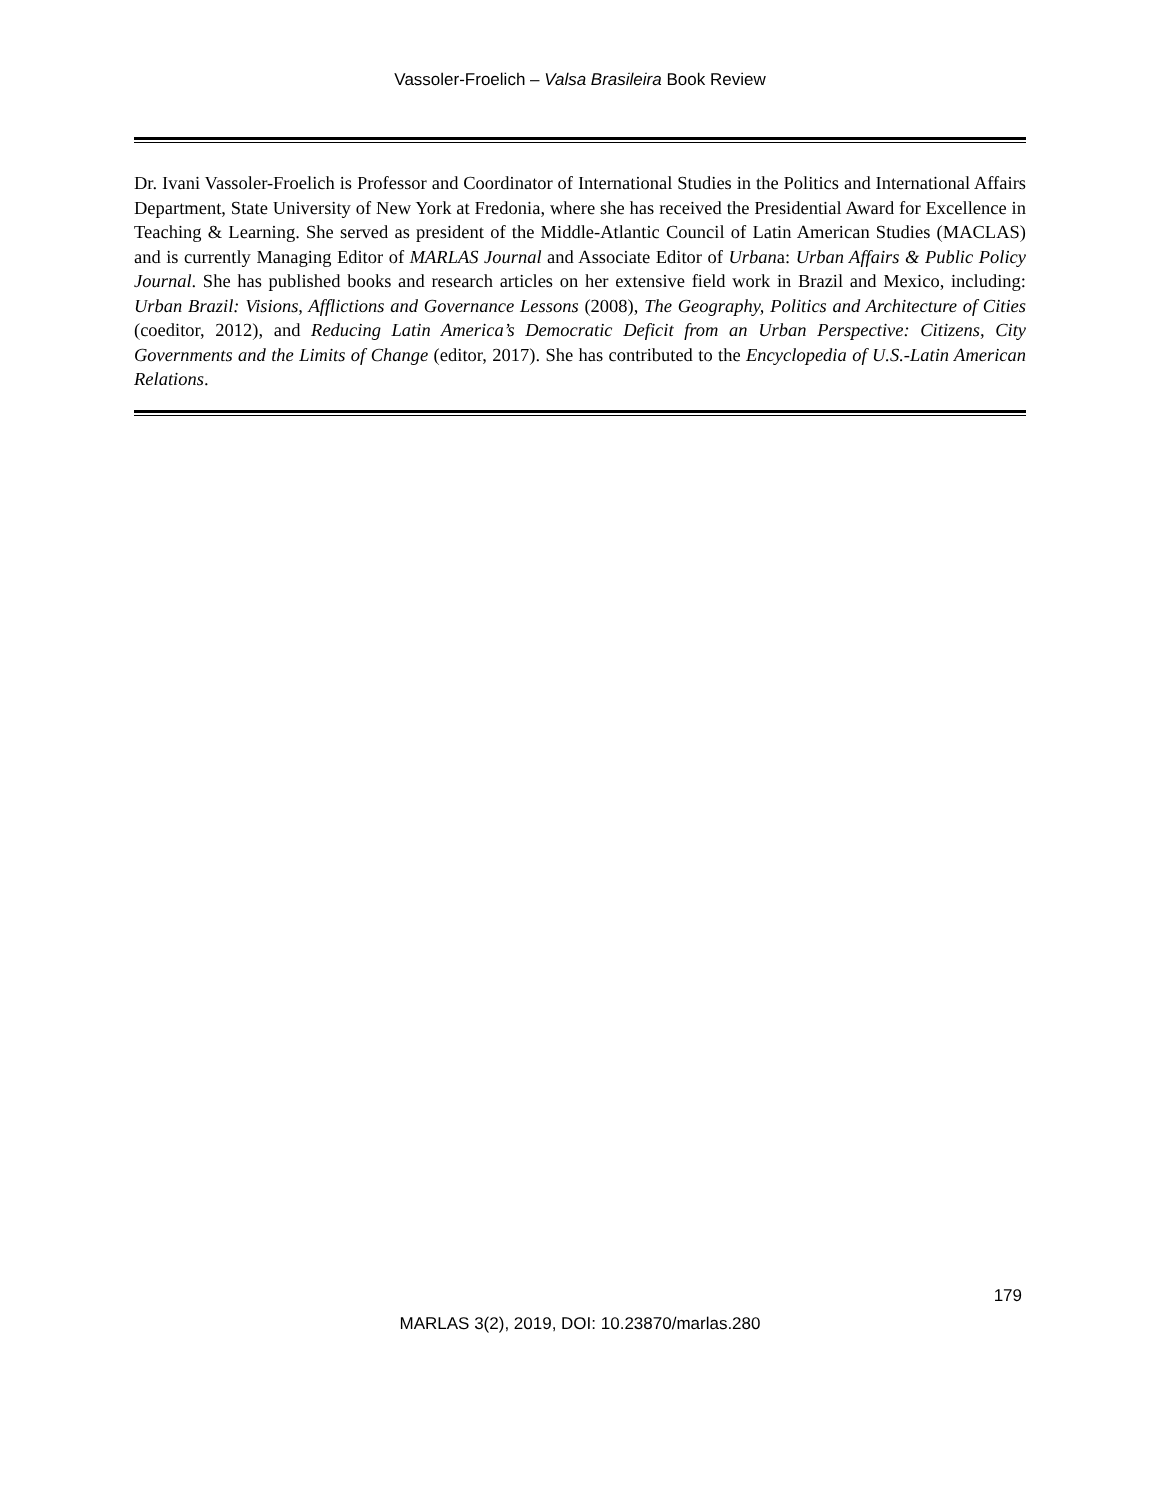Vassoler-Froelich – Valsa Brasileira Book Review
Dr. Ivani Vassoler-Froelich is Professor and Coordinator of International Studies in the Politics and International Affairs Department, State University of New York at Fredonia, where she has received the Presidential Award for Excellence in Teaching & Learning. She served as president of the Middle-Atlantic Council of Latin American Studies (MACLAS) and is currently Managing Editor of MARLAS Journal and Associate Editor of Urbana: Urban Affairs & Public Policy Journal. She has published books and research articles on her extensive field work in Brazil and Mexico, including: Urban Brazil: Visions, Afflictions and Governance Lessons (2008), The Geography, Politics and Architecture of Cities (coeditor, 2012), and Reducing Latin America’s Democratic Deficit from an Urban Perspective: Citizens, City Governments and the Limits of Change (editor, 2017). She has contributed to the Encyclopedia of U.S.-Latin American Relations.
179
MARLAS 3(2), 2019, DOI: 10.23870/marlas.280